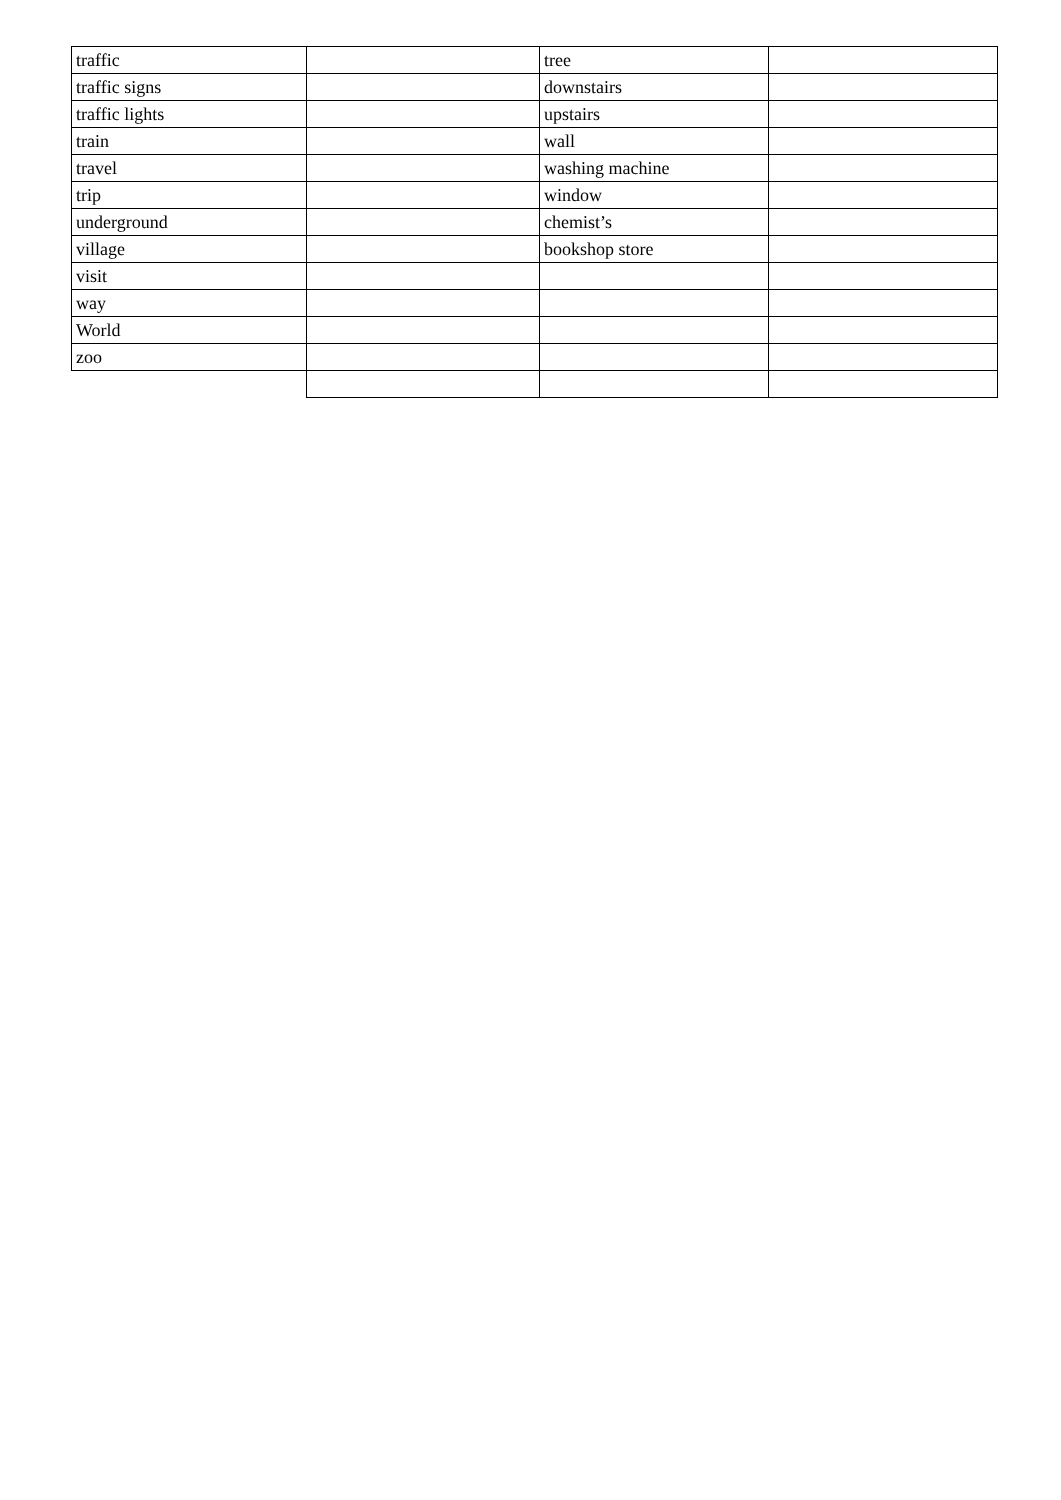| traffic | | tree | |
| traffic signs | | downstairs | |
| traffic lights | | upstairs | |
| train | | wall | |
| travel | | washing machine | |
| trip | | window | |
| underground | | chemist’s | |
| village | | bookshop store | |
| visit | | | |
| way | | | |
| World | | | |
| zoo | | | |